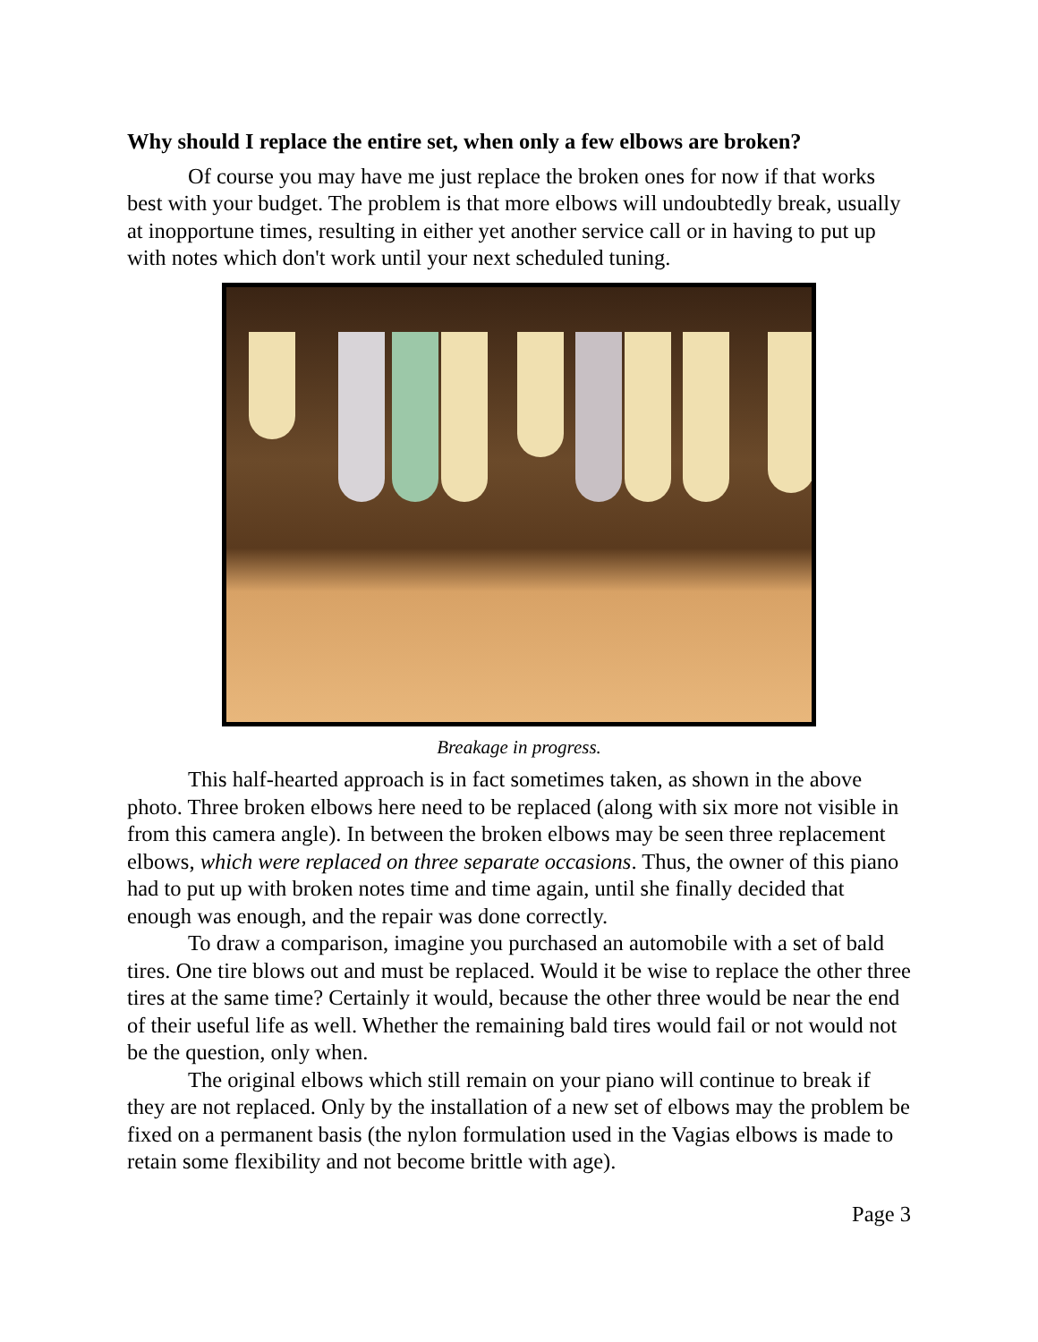Why should I replace the entire set, when only a few elbows are broken?
Of course you may have me just replace the broken ones for now if that works best with your budget. The problem is that more elbows will undoubtedly break, usually at inopportune times, resulting in either yet another service call or in having to put up with notes which don't work until your next scheduled tuning.
Breakage in progress.
This half-hearted approach is in fact sometimes taken, as shown in the above photo. Three broken elbows here need to be replaced (along with six more not visible in from this camera angle). In between the broken elbows may be seen three replacement elbows, which were replaced on three separate occasions. Thus, the owner of this piano had to put up with broken notes time and time again, until she finally decided that enough was enough, and the repair was done correctly.
To draw a comparison, imagine you purchased an automobile with a set of bald tires. One tire blows out and must be replaced. Would it be wise to replace the other three tires at the same time? Certainly it would, because the other three would be near the end of their useful life as well. Whether the remaining bald tires would fail or not would not be the question, only when.
The original elbows which still remain on your piano will continue to break if they are not replaced. Only by the installation of a new set of elbows may the problem be fixed on a permanent basis (the nylon formulation used in the Vagias elbows is made to retain some flexibility and not become brittle with age).
Page 3